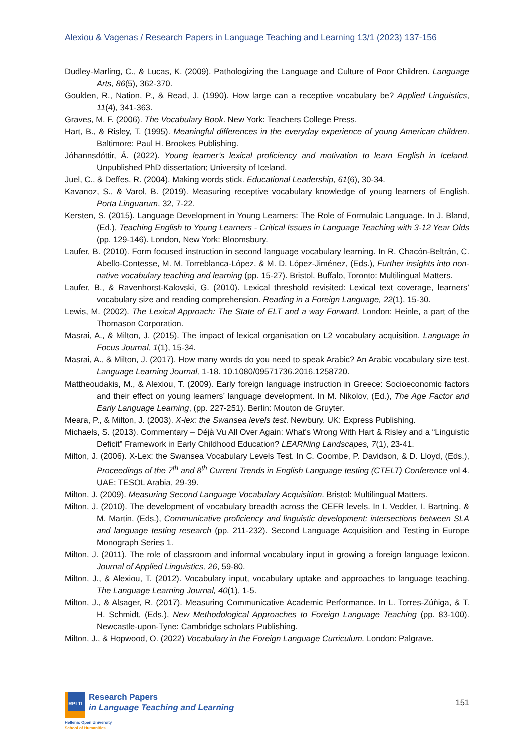Alexiou & Vagenas / Research Papers in Language Teaching and Learning 13/1 (2023) 137-156
Dudley-Marling, C., & Lucas, K. (2009). Pathologizing the Language and Culture of Poor Children. Language Arts, 86(5), 362-370.
Goulden, R., Nation, P., & Read, J. (1990). How large can a receptive vocabulary be? Applied Linguistics, 11(4), 341-363.
Graves, M. F. (2006). The Vocabulary Book. New York: Teachers College Press.
Hart, B., & Risley, T. (1995). Meaningful differences in the everyday experience of young American children. Baltimore: Paul H. Brookes Publishing.
Jóhannsdóttir, Á. (2022). Young learner’s lexical proficiency and motivation to learn English in Iceland. Unpublished PhD dissertation; University of Iceland.
Juel, C., & Deffes, R. (2004). Making words stick. Educational Leadership, 61(6), 30-34.
Kavanoz, S., & Varol, B. (2019). Measuring receptive vocabulary knowledge of young learners of English. Porta Linguarum, 32, 7-22.
Kersten, S. (2015). Language Development in Young Learners: The Role of Formulaic Language. In J. Bland, (Ed.), Teaching English to Young Learners - Critical Issues in Language Teaching with 3-12 Year Olds (pp. 129-146). London, New York: Bloomsbury.
Laufer, B. (2010). Form focused instruction in second language vocabulary learning. In R. Chacón-Beltrán, C. Abello-Contesse, M. M. Torreblanca-López, & M. D. López-Jiménez, (Eds.), Further insights into non-native vocabulary teaching and learning (pp. 15-27). Bristol, Buffalo, Toronto: Multilingual Matters.
Laufer, B., & Ravenhorst-Kalovski, G. (2010). Lexical threshold revisited: Lexical text coverage, learners’ vocabulary size and reading comprehension. Reading in a Foreign Language, 22(1), 15-30.
Lewis, M. (2002). The Lexical Approach: The State of ELT and a way Forward. London: Heinle, a part of the Thomason Corporation.
Masrai, A., & Milton, J. (2015). The impact of lexical organisation on L2 vocabulary acquisition. Language in Focus Journal, 1(1), 15-34.
Masrai, A., & Milton, J. (2017). How many words do you need to speak Arabic? An Arabic vocabulary size test. Language Learning Journal, 1-18. 10.1080/09571736.2016.1258720.
Mattheoudakis, M., & Alexiou, T. (2009). Early foreign language instruction in Greece: Socioeconomic factors and their effect on young learners’ language development. In M. Nikolov, (Ed.), The Age Factor and Early Language Learning, (pp. 227-251). Berlin: Mouton de Gruyter.
Meara, P., & Milton, J. (2003). X-lex: the Swansea levels test. Newbury. UK: Express Publishing.
Michaels, S. (2013). Commentary – Déjà Vu All Over Again: What’s Wrong With Hart & Risley and a “Linguistic Deficit” Framework in Early Childhood Education? LEARNing Landscapes, 7(1), 23-41.
Milton, J. (2006). X-Lex: the Swansea Vocabulary Levels Test. In C. Coombe, P. Davidson, & D. Lloyd, (Eds.), Proceedings of the 7<sup>th</sup> and 8<sup>th</sup> Current Trends in English Language testing (CTELT) Conference vol 4. UAE; TESOL Arabia, 29-39.
Milton, J. (2009). Measuring Second Language Vocabulary Acquisition. Bristol: Multilingual Matters.
Milton, J. (2010). The development of vocabulary breadth across the CEFR levels. In I. Vedder, I. Bartning, & M. Martin, (Eds.), Communicative proficiency and linguistic development: intersections between SLA and language testing research (pp. 211-232). Second Language Acquisition and Testing in Europe Monograph Series 1.
Milton, J. (2011). The role of classroom and informal vocabulary input in growing a foreign language lexicon. Journal of Applied Linguistics, 26, 59-80.
Milton, J., & Alexiou, T. (2012). Vocabulary input, vocabulary uptake and approaches to language teaching. The Language Learning Journal, 40(1), 1-5.
Milton, J., & Alsager, R. (2017). Measuring Communicative Academic Performance. In L. Torres-Zúñiga, & T. H. Schmidt, (Eds.), New Methodological Approaches to Foreign Language Teaching (pp. 83-100). Newcastle-upon-Tyne: Cambridge scholars Publishing.
Milton, J., & Hopwood, O. (2022) Vocabulary in the Foreign Language Curriculum. London: Palgrave.
RPLTL
Research Papers
in Language Teaching and Learning
Hellenic Open University
School of Humanities
151